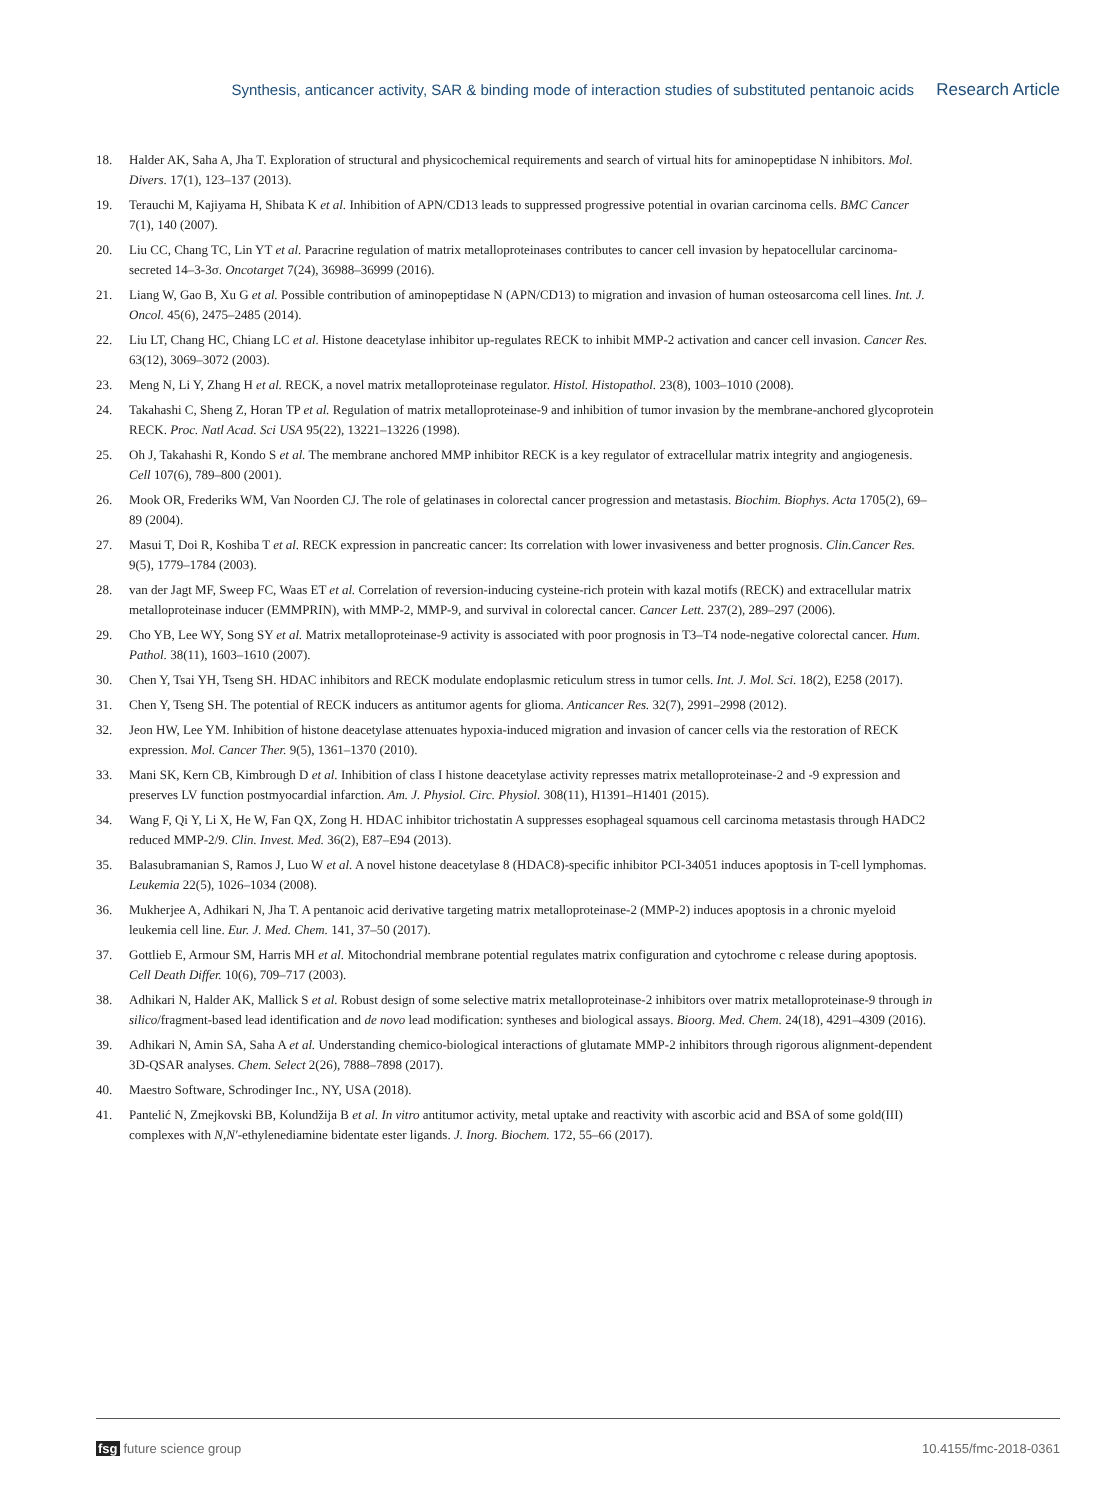Synthesis, anticancer activity, SAR & binding mode of interaction studies of substituted pentanoic acids Research Article
18. Halder AK, Saha A, Jha T. Exploration of structural and physicochemical requirements and search of virtual hits for aminopeptidase N inhibitors. Mol. Divers. 17(1), 123–137 (2013).
19. Terauchi M, Kajiyama H, Shibata K et al. Inhibition of APN/CD13 leads to suppressed progressive potential in ovarian carcinoma cells. BMC Cancer 7(1), 140 (2007).
20. Liu CC, Chang TC, Lin YT et al. Paracrine regulation of matrix metalloproteinases contributes to cancer cell invasion by hepatocellular carcinoma-secreted 14–3-3σ. Oncotarget 7(24), 36988–36999 (2016).
21. Liang W, Gao B, Xu G et al. Possible contribution of aminopeptidase N (APN/CD13) to migration and invasion of human osteosarcoma cell lines. Int. J. Oncol. 45(6), 2475–2485 (2014).
22. Liu LT, Chang HC, Chiang LC et al. Histone deacetylase inhibitor up-regulates RECK to inhibit MMP-2 activation and cancer cell invasion. Cancer Res. 63(12), 3069–3072 (2003).
23. Meng N, Li Y, Zhang H et al. RECK, a novel matrix metalloproteinase regulator. Histol. Histopathol. 23(8), 1003–1010 (2008).
24. Takahashi C, Sheng Z, Horan TP et al. Regulation of matrix metalloproteinase-9 and inhibition of tumor invasion by the membrane-anchored glycoprotein RECK. Proc. Natl Acad. Sci USA 95(22), 13221–13226 (1998).
25. Oh J, Takahashi R, Kondo S et al. The membrane anchored MMP inhibitor RECK is a key regulator of extracellular matrix integrity and angiogenesis. Cell 107(6), 789–800 (2001).
26. Mook OR, Frederiks WM, Van Noorden CJ. The role of gelatinases in colorectal cancer progression and metastasis. Biochim. Biophys. Acta 1705(2), 69–89 (2004).
27. Masui T, Doi R, Koshiba T et al. RECK expression in pancreatic cancer: Its correlation with lower invasiveness and better prognosis. Clin.Cancer Res. 9(5), 1779–1784 (2003).
28. van der Jagt MF, Sweep FC, Waas ET et al. Correlation of reversion-inducing cysteine-rich protein with kazal motifs (RECK) and extracellular matrix metalloproteinase inducer (EMMPRIN), with MMP-2, MMP-9, and survival in colorectal cancer. Cancer Lett. 237(2), 289–297 (2006).
29. Cho YB, Lee WY, Song SY et al. Matrix metalloproteinase-9 activity is associated with poor prognosis in T3–T4 node-negative colorectal cancer. Hum. Pathol. 38(11), 1603–1610 (2007).
30. Chen Y, Tsai YH, Tseng SH. HDAC inhibitors and RECK modulate endoplasmic reticulum stress in tumor cells. Int. J. Mol. Sci. 18(2), E258 (2017).
31. Chen Y, Tseng SH. The potential of RECK inducers as antitumor agents for glioma. Anticancer Res. 32(7), 2991–2998 (2012).
32. Jeon HW, Lee YM. Inhibition of histone deacetylase attenuates hypoxia-induced migration and invasion of cancer cells via the restoration of RECK expression. Mol. Cancer Ther. 9(5), 1361–1370 (2010).
33. Mani SK, Kern CB, Kimbrough D et al. Inhibition of class I histone deacetylase activity represses matrix metalloproteinase-2 and -9 expression and preserves LV function postmyocardial infarction. Am. J. Physiol. Circ. Physiol. 308(11), H1391–H1401 (2015).
34. Wang F, Qi Y, Li X, He W, Fan QX, Zong H. HDAC inhibitor trichostatin A suppresses esophageal squamous cell carcinoma metastasis through HADC2 reduced MMP-2/9. Clin. Invest. Med. 36(2), E87–E94 (2013).
35. Balasubramanian S, Ramos J, Luo W et al. A novel histone deacetylase 8 (HDAC8)-specific inhibitor PCI-34051 induces apoptosis in T-cell lymphomas. Leukemia 22(5), 1026–1034 (2008).
36. Mukherjee A, Adhikari N, Jha T. A pentanoic acid derivative targeting matrix metalloproteinase-2 (MMP-2) induces apoptosis in a chronic myeloid leukemia cell line. Eur. J. Med. Chem. 141, 37–50 (2017).
37. Gottlieb E, Armour SM, Harris MH et al. Mitochondrial membrane potential regulates matrix configuration and cytochrome c release during apoptosis. Cell Death Differ. 10(6), 709–717 (2003).
38. Adhikari N, Halder AK, Mallick S et al. Robust design of some selective matrix metalloproteinase-2 inhibitors over matrix metalloproteinase-9 through in silico/fragment-based lead identification and de novo lead modification: syntheses and biological assays. Bioorg. Med. Chem. 24(18), 4291–4309 (2016).
39. Adhikari N, Amin SA, Saha A et al. Understanding chemico-biological interactions of glutamate MMP-2 inhibitors through rigorous alignment-dependent 3D-QSAR analyses. Chem. Select 2(26), 7888–7898 (2017).
40. Maestro Software, Schrodinger Inc., NY, USA (2018).
41. Pantelić N, Zmejkovski BB, Kolundžija B et al. In vitro antitumor activity, metal uptake and reactivity with ascorbic acid and BSA of some gold(III) complexes with N,N′-ethylenediamine bidentate ester ligands. J. Inorg. Biochem. 172, 55–66 (2017).
fsg future science group 10.4155/fmc-2018-0361